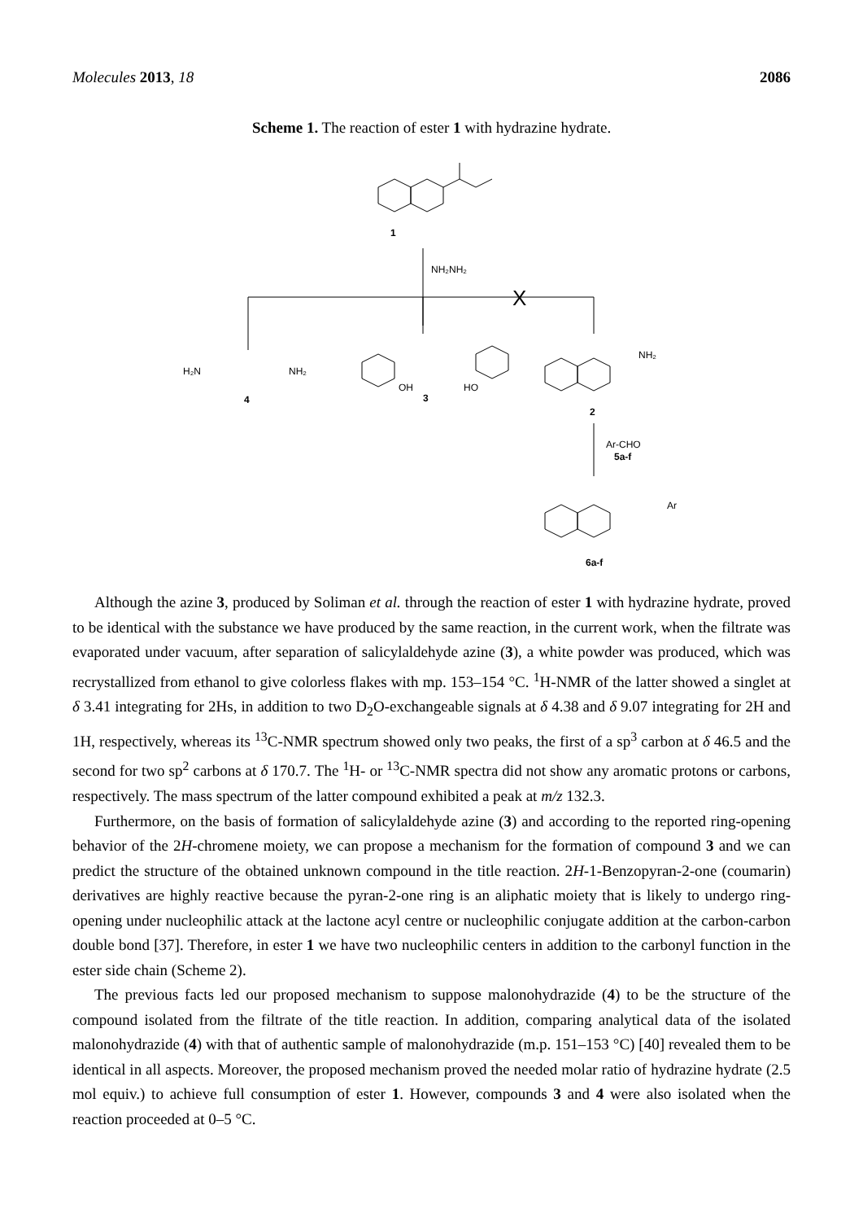Molecules 2013, 18 2086
Scheme 1. The reaction of ester 1 with hydrazine hydrate.
1
NH₂NH₂
X
H₂N
NH₂
4
3
OH
HO
NH₂
2
Ar-CHO
5a-f
Ar
6a-f
Although the azine 3, produced by Soliman et al. through the reaction of ester 1 with hydrazine hydrate, proved to be identical with the substance we have produced by the same reaction, in the current work, when the filtrate was evaporated under vacuum, after separation of salicylaldehyde azine (3), a white powder was produced, which was recrystallized from ethanol to give colorless flakes with mp. 153–154 °C. <sup>1</sup>H-NMR of the latter showed a singlet at δ 3.41 integrating for 2Hs, in addition to two D<sub>2</sub>O-exchangeable signals at δ 4.38 and δ 9.07 integrating for 2H and 1H, respectively, whereas its <sup>13</sup>C-NMR spectrum showed only two peaks, the first of a sp<sup>3</sup> carbon at δ 46.5 and the second for two sp<sup>2</sup> carbons at δ 170.7. The <sup>1</sup>H- or <sup>13</sup>C-NMR spectra did not show any aromatic protons or carbons, respectively. The mass spectrum of the latter compound exhibited a peak at m/z 132.3.
Furthermore, on the basis of formation of salicylaldehyde azine (3) and according to the reported ring-opening behavior of the 2H-chromene moiety, we can propose a mechanism for the formation of compound 3 and we can predict the structure of the obtained unknown compound in the title reaction. 2H-1-Benzopyran-2-one (coumarin) derivatives are highly reactive because the pyran-2-one ring is an aliphatic moiety that is likely to undergo ring-opening under nucleophilic attack at the lactone acyl centre or nucleophilic conjugate addition at the carbon-carbon double bond [37]. Therefore, in ester 1 we have two nucleophilic centers in addition to the carbonyl function in the ester side chain (Scheme 2).
The previous facts led our proposed mechanism to suppose malonohydrazide (4) to be the structure of the compound isolated from the filtrate of the title reaction. In addition, comparing analytical data of the isolated malonohydrazide (4) with that of authentic sample of malonohydrazide (m.p. 151–153 °C) [40] revealed them to be identical in all aspects. Moreover, the proposed mechanism proved the needed molar ratio of hydrazine hydrate (2.5 mol equiv.) to achieve full consumption of ester 1. However, compounds 3 and 4 were also isolated when the reaction proceeded at 0–5 °C.